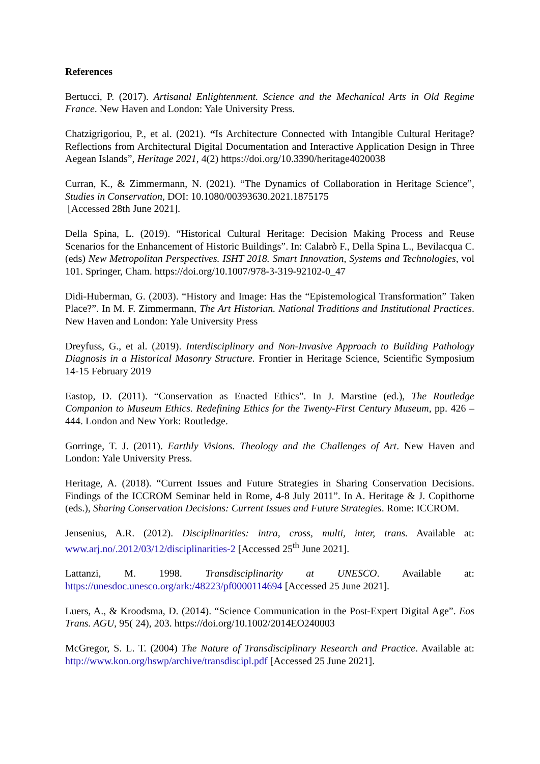References
Bertucci, P. (2017). Artisanal Enlightenment. Science and the Mechanical Arts in Old Regime France. New Haven and London: Yale University Press.
Chatzigrigoriou, P., et al. (2021). “Is Architecture Connected with Intangible Cultural Heritage? Reflections from Architectural Digital Documentation and Interactive Application Design in Three Aegean Islands”, Heritage 2021, 4(2) https://doi.org/10.3390/heritage4020038
Curran, K., & Zimmermann, N. (2021). “The Dynamics of Collaboration in Heritage Science”, Studies in Conservation, DOI: 10.1080/00393630.2021.1875175
[Accessed 28th June 2021].
Della Spina, L. (2019). “Historical Cultural Heritage: Decision Making Process and Reuse Scenarios for the Enhancement of Historic Buildings”. In: Calabrò F., Della Spina L., Bevilacqua C. (eds) New Metropolitan Perspectives. ISHT 2018. Smart Innovation, Systems and Technologies, vol 101. Springer, Cham. https://doi.org/10.1007/978-3-319-92102-0_47
Didi-Huberman, G. (2003). “History and Image: Has the “Epistemological Transformation” Taken Place?”. In M. F. Zimmermann, The Art Historian. National Traditions and Institutional Practices. New Haven and London: Yale University Press
Dreyfuss, G., et al. (2019). Interdisciplinary and Non-Invasive Approach to Building Pathology Diagnosis in a Historical Masonry Structure. Frontier in Heritage Science, Scientific Symposium 14-15 February 2019
Eastop, D. (2011). “Conservation as Enacted Ethics”. In J. Marstine (ed.), The Routledge Companion to Museum Ethics. Redefining Ethics for the Twenty-First Century Museum, pp. 426 – 444. London and New York: Routledge.
Gorringe, T. J. (2011). Earthly Visions. Theology and the Challenges of Art. New Haven and London: Yale University Press.
Heritage, A. (2018). “Current Issues and Future Strategies in Sharing Conservation Decisions. Findings of the ICCROM Seminar held in Rome, 4-8 July 2011”. In A. Heritage & J. Copithorne (eds.), Sharing Conservation Decisions: Current Issues and Future Strategies. Rome: ICCROM.
Jensenius, A.R. (2012). Disciplinarities: intra, cross, multi, inter, trans. Available at: www.arj.no/.2012/03/12/disciplinarities-2 [Accessed 25<sup>th</sup> June 2021].
Lattanzi, M. 1998. Transdisciplinarity at UNESCO. Available at: https://unesdoc.unesco.org/ark:/48223/pf0000114694 [Accessed 25 June 2021].
Luers, A., & Kroodsma, D. (2014). “Science Communication in the Post-Expert Digital Age”. Eos Trans. AGU, 95( 24), 203. https://doi.org/10.1002/2014EO240003
McGregor, S. L. T. (2004) The Nature of Transdisciplinary Research and Practice. Available at: http://www.kon.org/hswp/archive/transdiscipl.pdf [Accessed 25 June 2021].